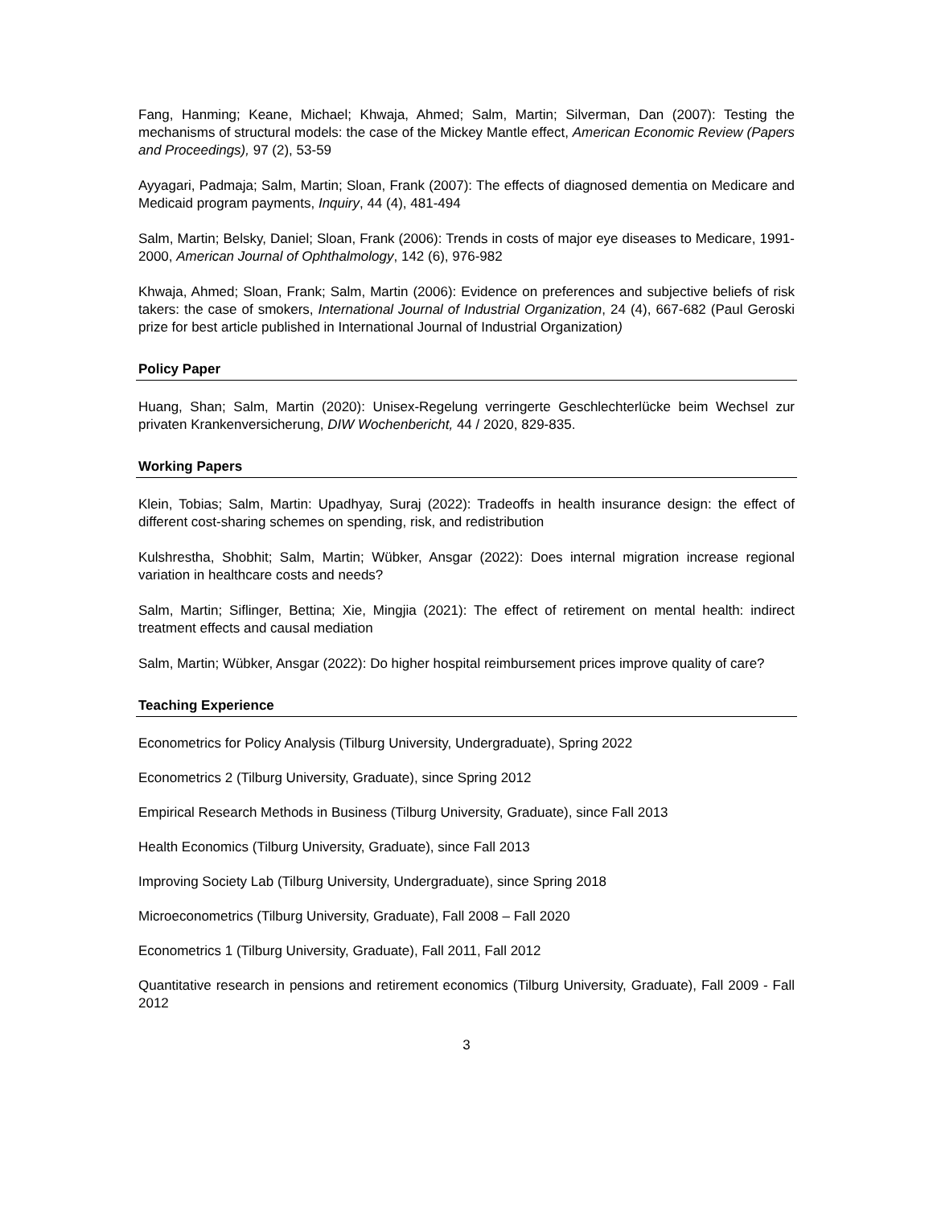Fang, Hanming; Keane, Michael; Khwaja, Ahmed; Salm, Martin; Silverman, Dan (2007): Testing the mechanisms of structural models: the case of the Mickey Mantle effect, American Economic Review (Papers and Proceedings), 97 (2), 53-59
Ayyagari, Padmaja; Salm, Martin; Sloan, Frank (2007): The effects of diagnosed dementia on Medicare and Medicaid program payments, Inquiry, 44 (4), 481-494
Salm, Martin; Belsky, Daniel; Sloan, Frank (2006): Trends in costs of major eye diseases to Medicare, 1991-2000, American Journal of Ophthalmology, 142 (6), 976-982
Khwaja, Ahmed; Sloan, Frank; Salm, Martin (2006): Evidence on preferences and subjective beliefs of risk takers: the case of smokers, International Journal of Industrial Organization, 24 (4), 667-682 (Paul Geroski prize for best article published in International Journal of Industrial Organization)
Policy Paper
Huang, Shan; Salm, Martin (2020): Unisex-Regelung verringerte Geschlechterlücke beim Wechsel zur privaten Krankenversicherung, DIW Wochenbericht, 44 / 2020, 829-835.
Working Papers
Klein, Tobias; Salm, Martin: Upadhyay, Suraj (2022): Tradeoffs in health insurance design: the effect of different cost-sharing schemes on spending, risk, and redistribution
Kulshrestha, Shobhit; Salm, Martin; Wübker, Ansgar (2022): Does internal migration increase regional variation in healthcare costs and needs?
Salm, Martin; Siflinger, Bettina; Xie, Mingjia (2021): The effect of retirement on mental health: indirect treatment effects and causal mediation
Salm, Martin; Wübker, Ansgar (2022): Do higher hospital reimbursement prices improve quality of care?
Teaching Experience
Econometrics for Policy Analysis (Tilburg University, Undergraduate), Spring 2022
Econometrics 2 (Tilburg University, Graduate), since Spring 2012
Empirical Research Methods in Business (Tilburg University, Graduate), since Fall 2013
Health Economics (Tilburg University, Graduate), since Fall 2013
Improving Society Lab (Tilburg University, Undergraduate), since Spring 2018
Microeconometrics (Tilburg University, Graduate), Fall 2008 – Fall 2020
Econometrics 1 (Tilburg University, Graduate), Fall 2011, Fall 2012
Quantitative research in pensions and retirement economics (Tilburg University, Graduate), Fall 2009 - Fall 2012
3